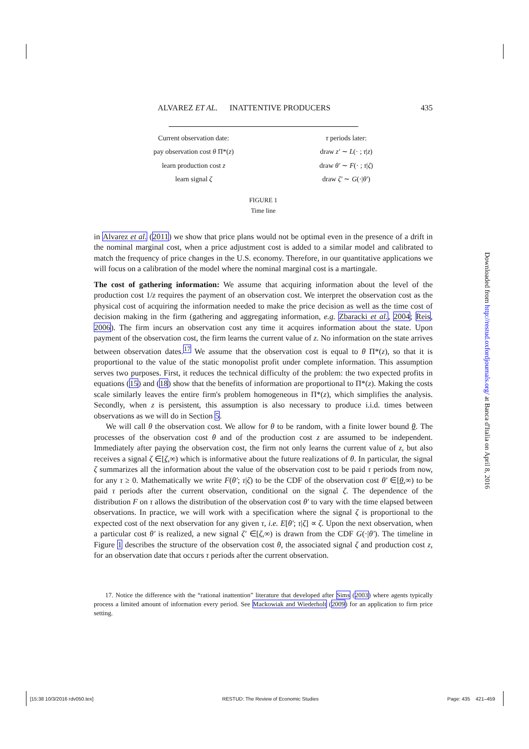ALVAREZ ET AL. INATTENTIVE PRODUCERS 435
Current observation date:
pay observation cost θ Π*(z)
learn production cost z
learn signal ζ
τ periods later:
draw z′ ∼ L(· ; τ|z)
draw θ′ ∼ F(· ; τ|ζ)
draw ζ′ ∼ G(·|θ′)
FIGURE 1
Time line
in Alvarez et al. (2011) we show that price plans would not be optimal even in the presence of a drift in the nominal marginal cost, when a price adjustment cost is added to a similar model and calibrated to match the frequency of price changes in the U.S. economy. Therefore, in our quantitative applications we will focus on a calibration of the model where the nominal marginal cost is a martingale.
The cost of gathering information: We assume that acquiring information about the level of the production cost 1/z requires the payment of an observation cost. We interpret the observation cost as the physical cost of acquiring the information needed to make the price decision as well as the time cost of decision making in the firm (gathering and aggregating information, e.g. Zbaracki et al., 2004; Reis, 2006). The firm incurs an observation cost any time it acquires information about the state. Upon payment of the observation cost, the firm learns the current value of z. No information on the state arrives between observation dates.<sup>17</sup> We assume that the observation cost is equal to θ Π*(z), so that it is proportional to the value of the static monopolist profit under complete information. This assumption serves two purposes. First, it reduces the technical difficulty of the problem: the two expected profits in equations (15) and (18) show that the benefits of information are proportional to Π*(z). Making the costs scale similarly leaves the entire firm's problem homogeneous in Π*(z), which simplifies the analysis. Secondly, when z is persistent, this assumption is also necessary to produce i.i.d. times between observations as we will do in Section 5.
We will call θ the observation cost. We allow for θ to be random, with a finite lower bound θ. The processes of the observation cost θ and of the production cost z are assumed to be independent. Immediately after paying the observation cost, the firm not only learns the current value of z, but also receives a signal ζ ∈[ζ,∞) which is informative about the future realizations of θ. In particular, the signal ζ summarizes all the information about the value of the observation cost to be paid τ periods from now, for any τ ≥ 0. Mathematically we write F(θ′; τ|ζ) to be the CDF of the observation cost θ′ ∈[θ,∞) to be paid τ periods after the current observation, conditional on the signal ζ. The dependence of the distribution F on τ allows the distribution of the observation cost θ′ to vary with the time elapsed between observations. In practice, we will work with a specification where the signal ζ is proportional to the expected cost of the next observation for any given τ, i.e. E[θ′; τ|ζ] ∝ ζ. Upon the next observation, when a particular cost θ′ is realized, a new signal ζ′ ∈[ζ,∞) is drawn from the CDF G(·|θ′). The timeline in Figure 1 describes the structure of the observation cost θ, the associated signal ζ and production cost z, for an observation date that occurs τ periods after the current observation.
17. Notice the difference with the “rational inattention” literature that developed after Sims (2003) where agents typically process a limited amount of information every period. See Mackowiak and Wiederholt (2009) for an application to firm price setting.
Downloaded from http://restud.oxfordjournals.org/ at Banca d'Italia on April 8, 2016
[15:38 10/3/2016 rdv050.tex] RESTUD: The Review of Economic Studies Page: 435 421–459